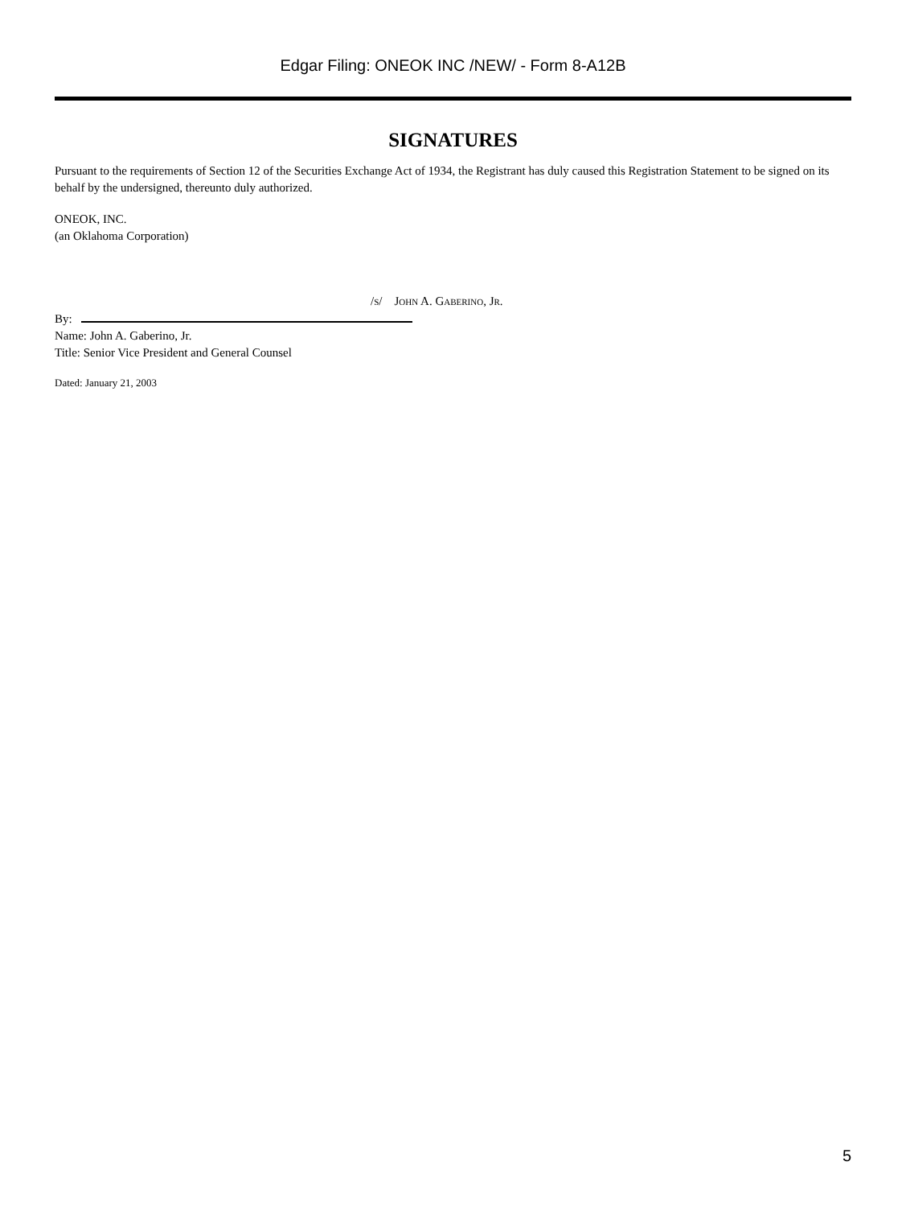Edgar Filing: ONEOK INC /NEW/ - Form 8-A12B
SIGNATURES
Pursuant to the requirements of Section 12 of the Securities Exchange Act of 1934, the Registrant has duly caused this Registration Statement to be signed on its behalf by the undersigned, thereunto duly authorized.
ONEOK, INC.
(an Oklahoma Corporation)
/S/ JOHN A. GABERINO, JR.
By:
Name: John A. Gaberino, Jr.
Title: Senior Vice President and General Counsel
Dated: January 21, 2003
5